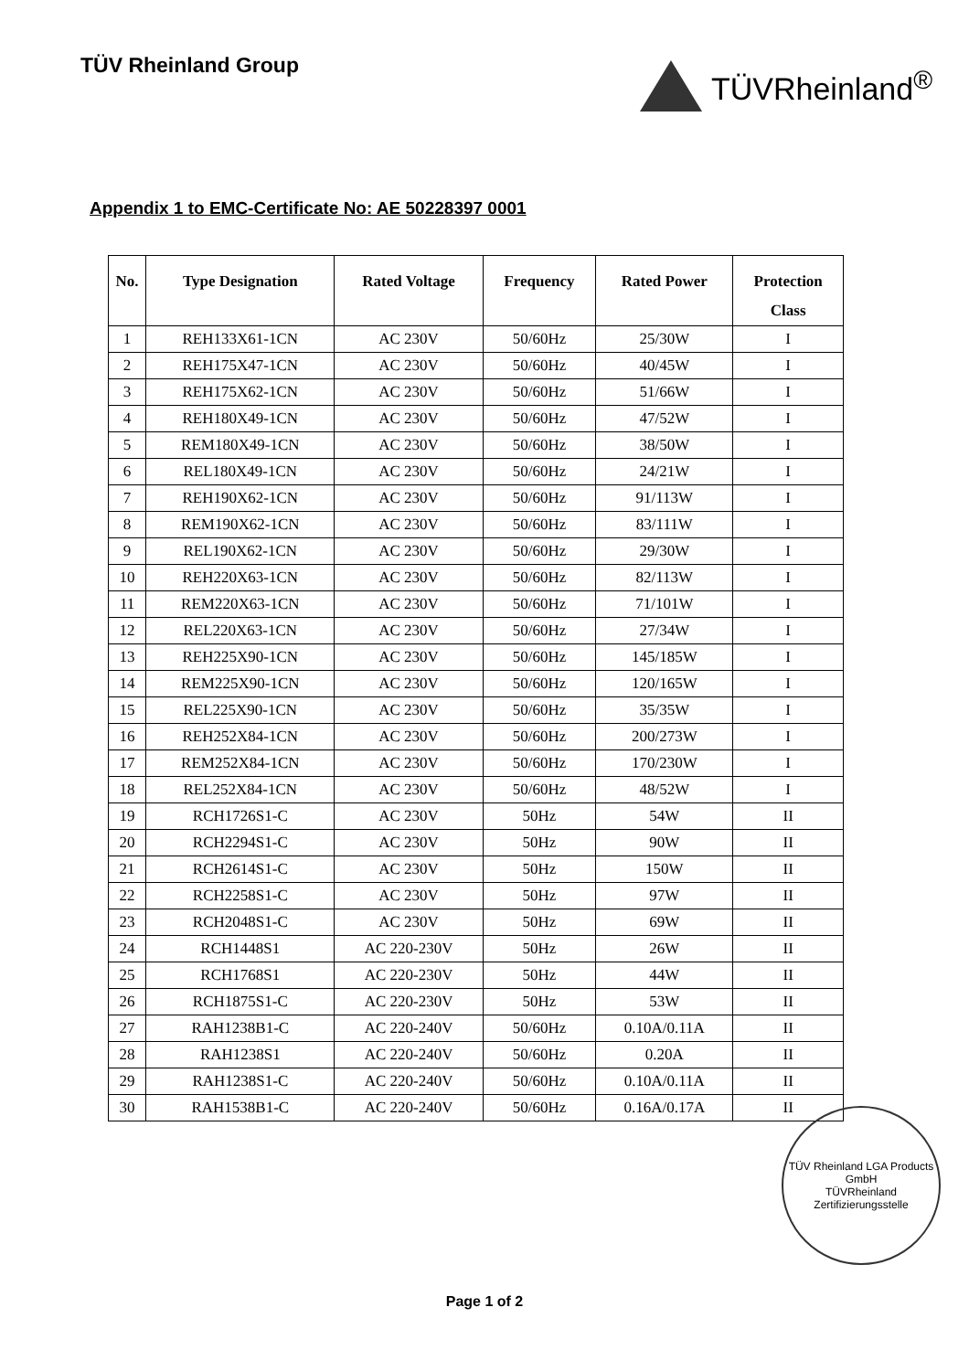TÜV Rheinland Group
TÜVRheinland<sup>®</sup>
Appendix 1 to EMC-Certificate No: AE 50228397 0001
| No. | Type Designation | Rated Voltage | Frequency | Rated Power | Protection Class |
| --- | --- | --- | --- | --- | --- |
| 1 | REH133X61-1CN | AC 230V | 50/60Hz | 25/30W | I |
| 2 | REH175X47-1CN | AC 230V | 50/60Hz | 40/45W | I |
| 3 | REH175X62-1CN | AC 230V | 50/60Hz | 51/66W | I |
| 4 | REH180X49-1CN | AC 230V | 50/60Hz | 47/52W | I |
| 5 | REM180X49-1CN | AC 230V | 50/60Hz | 38/50W | I |
| 6 | REL180X49-1CN | AC 230V | 50/60Hz | 24/21W | I |
| 7 | REH190X62-1CN | AC 230V | 50/60Hz | 91/113W | I |
| 8 | REM190X62-1CN | AC 230V | 50/60Hz | 83/111W | I |
| 9 | REL190X62-1CN | AC 230V | 50/60Hz | 29/30W | I |
| 10 | REH220X63-1CN | AC 230V | 50/60Hz | 82/113W | I |
| 11 | REM220X63-1CN | AC 230V | 50/60Hz | 71/101W | I |
| 12 | REL220X63-1CN | AC 230V | 50/60Hz | 27/34W | I |
| 13 | REH225X90-1CN | AC 230V | 50/60Hz | 145/185W | I |
| 14 | REM225X90-1CN | AC 230V | 50/60Hz | 120/165W | I |
| 15 | REL225X90-1CN | AC 230V | 50/60Hz | 35/35W | I |
| 16 | REH252X84-1CN | AC 230V | 50/60Hz | 200/273W | I |
| 17 | REM252X84-1CN | AC 230V | 50/60Hz | 170/230W | I |
| 18 | REL252X84-1CN | AC 230V | 50/60Hz | 48/52W | I |
| 19 | RCH1726S1-C | AC 230V | 50Hz | 54W | II |
| 20 | RCH2294S1-C | AC 230V | 50Hz | 90W | II |
| 21 | RCH2614S1-C | AC 230V | 50Hz | 150W | II |
| 22 | RCH2258S1-C | AC 230V | 50Hz | 97W | II |
| 23 | RCH2048S1-C | AC 230V | 50Hz | 69W | II |
| 24 | RCH1448S1 | AC 220-230V | 50Hz | 26W | II |
| 25 | RCH1768S1 | AC 220-230V | 50Hz | 44W | II |
| 26 | RCH1875S1-C | AC 220-230V | 50Hz | 53W | II |
| 27 | RAH1238B1-C | AC 220-240V | 50/60Hz | 0.10A/0.11A | II |
| 28 | RAH1238S1 | AC 220-240V | 50/60Hz | 0.20A | II |
| 29 | RAH1238S1-C | AC 220-240V | 50/60Hz | 0.10A/0.11A | II |
| 30 | RAH1538B1-C | AC 220-240V | 50/60Hz | 0.16A/0.17A | II |
TÜV Rheinland LGA Products GmbH
TÜVRheinland
Zertifizierungsstelle
Page 1 of 2